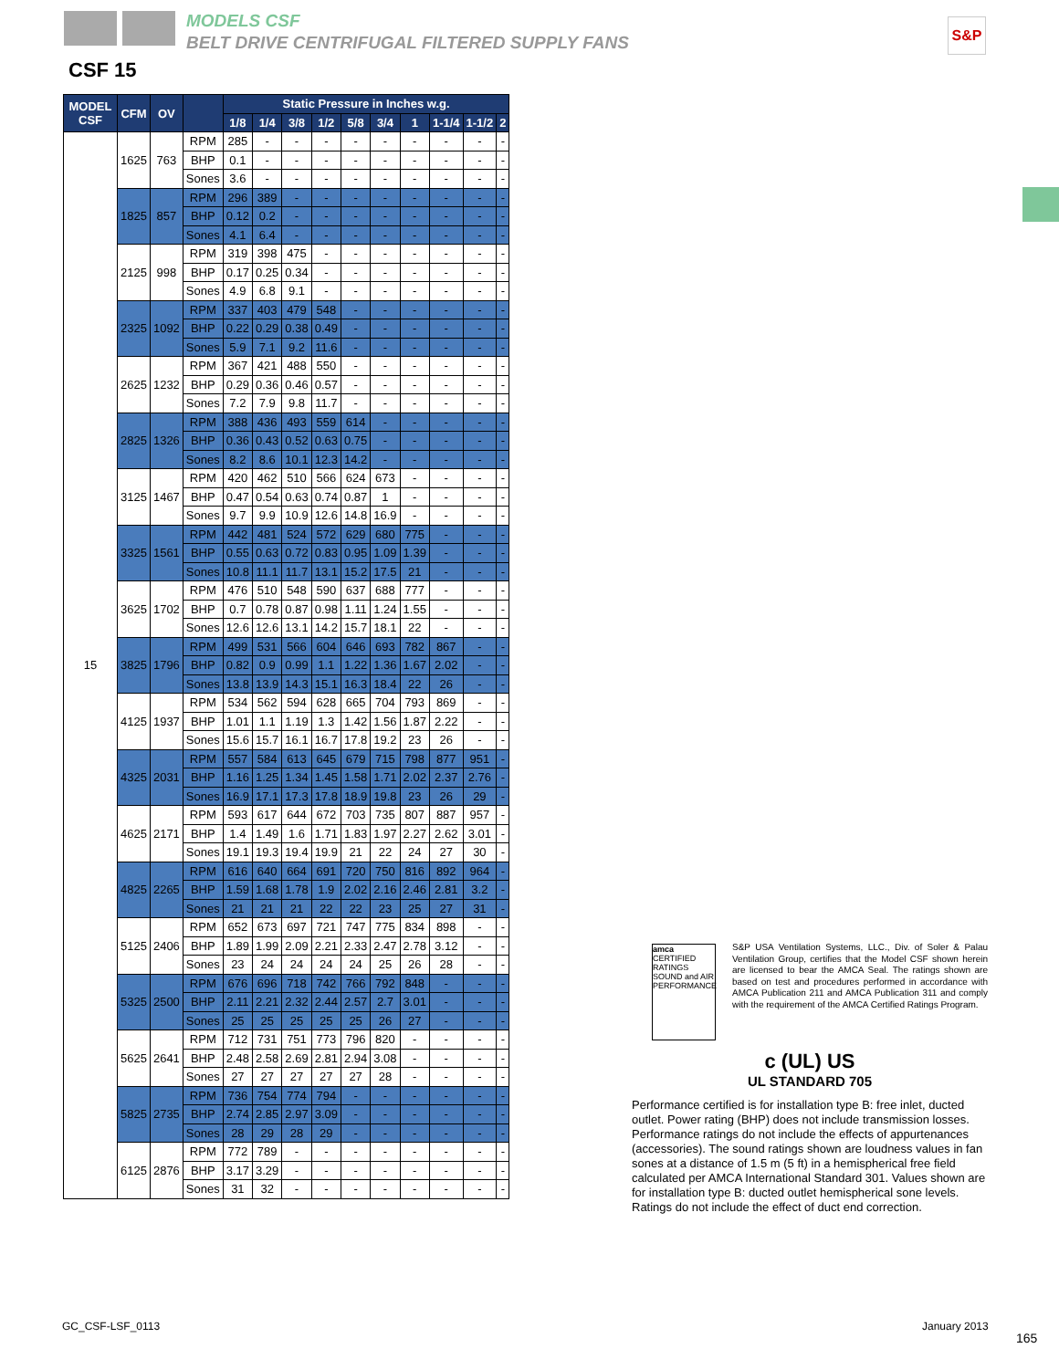MODELS CSF
BELT DRIVE CENTRIFUGAL FILTERED SUPPLY FANS
S&P
CSF 15
| MODEL CSF | CFM | OV | | Static Pressure in Inches w.g. | | | | | | | | | |
| --- | --- | --- | --- | --- | --- | --- | --- | --- | --- | --- | --- | --- | --- |
| | | | | 1/8 | 1/4 | 3/8 | 1/2 | 5/8 | 3/4 | 1 | 1-1/4 | 1-1/2 | 2 |
| 15 | 1625 | 763 | RPM | 285 | - | - | - | - | - | - | - | - | - |
| | | | BHP | 0.1 | - | - | - | - | - | - | - | - | - |
| | | | Sones | 3.6 | - | - | - | - | - | - | - | - | - |
| | 1825 | 857 | RPM | 296 | 389 | - | - | - | - | - | - | - | - |
| | | | BHP | 0.12 | 0.2 | - | - | - | - | - | - | - | - |
| | | | Sones | 4.1 | 6.4 | - | - | - | - | - | - | - | - |
| | 2125 | 998 | RPM | 319 | 398 | 475 | - | - | - | - | - | - | - |
| | | | BHP | 0.17 | 0.25 | 0.34 | - | - | - | - | - | - | - |
| | | | Sones | 4.9 | 6.8 | 9.1 | - | - | - | - | - | - | - |
| | 2325 | 1092 | RPM | 337 | 403 | 479 | 548 | - | - | - | - | - | - |
| | | | BHP | 0.22 | 0.29 | 0.38 | 0.49 | - | - | - | - | - | - |
| | | | Sones | 5.9 | 7.1 | 9.2 | 11.6 | - | - | - | - | - | - |
| | 2625 | 1232 | RPM | 367 | 421 | 488 | 550 | - | - | - | - | - | - |
| | | | BHP | 0.29 | 0.36 | 0.46 | 0.57 | - | - | - | - | - | - |
| | | | Sones | 7.2 | 7.9 | 9.8 | 11.7 | - | - | - | - | - | - |
| | 2825 | 1326 | RPM | 388 | 436 | 493 | 559 | 614 | - | - | - | - | - |
| | | | BHP | 0.36 | 0.43 | 0.52 | 0.63 | 0.75 | - | - | - | - | - |
| | | | Sones | 8.2 | 8.6 | 10.1 | 12.3 | 14.2 | - | - | - | - | - |
| | 3125 | 1467 | RPM | 420 | 462 | 510 | 566 | 624 | 673 | - | - | - | - |
| | | | BHP | 0.47 | 0.54 | 0.63 | 0.74 | 0.87 | 1 | - | - | - | - |
| | | | Sones | 9.7 | 9.9 | 10.9 | 12.6 | 14.8 | 16.9 | - | - | - | - |
| | 3325 | 1561 | RPM | 442 | 481 | 524 | 572 | 629 | 680 | 775 | - | - | - |
| | | | BHP | 0.55 | 0.63 | 0.72 | 0.83 | 0.95 | 1.09 | 1.39 | - | - | - |
| | | | Sones | 10.8 | 11.1 | 11.7 | 13.1 | 15.2 | 17.5 | 21 | - | - | - |
| | 3625 | 1702 | RPM | 476 | 510 | 548 | 590 | 637 | 688 | 777 | - | - | - |
| | | | BHP | 0.7 | 0.78 | 0.87 | 0.98 | 1.11 | 1.24 | 1.55 | - | - | - |
| | | | Sones | 12.6 | 12.6 | 13.1 | 14.2 | 15.7 | 18.1 | 22 | - | - | - |
| | 3825 | 1796 | RPM | 499 | 531 | 566 | 604 | 646 | 693 | 782 | 867 | - | - |
| | | | BHP | 0.82 | 0.9 | 0.99 | 1.1 | 1.22 | 1.36 | 1.67 | 2.02 | - | - |
| | | | Sones | 13.8 | 13.9 | 14.3 | 15.1 | 16.3 | 18.4 | 22 | 26 | - | - |
| | 4125 | 1937 | RPM | 534 | 562 | 594 | 628 | 665 | 704 | 793 | 869 | - | - |
| | | | BHP | 1.01 | 1.1 | 1.19 | 1.3 | 1.42 | 1.56 | 1.87 | 2.22 | - | - |
| | | | Sones | 15.6 | 15.7 | 16.1 | 16.7 | 17.8 | 19.2 | 23 | 26 | - | - |
| | 4325 | 2031 | RPM | 557 | 584 | 613 | 645 | 679 | 715 | 798 | 877 | 951 | - |
| | | | BHP | 1.16 | 1.25 | 1.34 | 1.45 | 1.58 | 1.71 | 2.02 | 2.37 | 2.76 | - |
| | | | Sones | 16.9 | 17.1 | 17.3 | 17.8 | 18.9 | 19.8 | 23 | 26 | 29 | - |
| | 4625 | 2171 | RPM | 593 | 617 | 644 | 672 | 703 | 735 | 807 | 887 | 957 | - |
| | | | BHP | 1.4 | 1.49 | 1.6 | 1.71 | 1.83 | 1.97 | 2.27 | 2.62 | 3.01 | - |
| | | | Sones | 19.1 | 19.3 | 19.4 | 19.9 | 21 | 22 | 24 | 27 | 30 | - |
| | 4825 | 2265 | RPM | 616 | 640 | 664 | 691 | 720 | 750 | 816 | 892 | 964 | - |
| | | | BHP | 1.59 | 1.68 | 1.78 | 1.9 | 2.02 | 2.16 | 2.46 | 2.81 | 3.2 | - |
| | | | Sones | 21 | 21 | 21 | 22 | 22 | 23 | 25 | 27 | 31 | - |
| | 5125 | 2406 | RPM | 652 | 673 | 697 | 721 | 747 | 775 | 834 | 898 | - | - |
| | | | BHP | 1.89 | 1.99 | 2.09 | 2.21 | 2.33 | 2.47 | 2.78 | 3.12 | - | - |
| | | | Sones | 23 | 24 | 24 | 24 | 24 | 25 | 26 | 28 | - | - |
| | 5325 | 2500 | RPM | 676 | 696 | 718 | 742 | 766 | 792 | 848 | - | - | - |
| | | | BHP | 2.11 | 2.21 | 2.32 | 2.44 | 2.57 | 2.7 | 3.01 | - | - | - |
| | | | Sones | 25 | 25 | 25 | 25 | 25 | 26 | 27 | - | - | - |
| | 5625 | 2641 | RPM | 712 | 731 | 751 | 773 | 796 | 820 | - | - | - | - |
| | | | BHP | 2.48 | 2.58 | 2.69 | 2.81 | 2.94 | 3.08 | - | - | - | - |
| | | | Sones | 27 | 27 | 27 | 27 | 27 | 28 | - | - | - | - |
| | 5825 | 2735 | RPM | 736 | 754 | 774 | 794 | - | - | - | - | - | - |
| | | | BHP | 2.74 | 2.85 | 2.97 | 3.09 | - | - | - | - | - | - |
| | | | Sones | 28 | 29 | 28 | 29 | - | - | - | - | - | - |
| | 6125 | 2876 | RPM | 772 | 789 | - | - | - | - | - | - | - | - |
| | | | BHP | 3.17 | 3.29 | - | - | - | - | - | - | - | - |
| | | | Sones | 31 | 32 | - | - | - | - | - | - | - | - |
amca
CERTIFIED RATINGS
SOUND and AIR PERFORMANCE
S&P USA Ventilation Systems, LLC., Div. of Soler & Palau Ventilation Group, certifies that the Model CSF shown herein are licensed to bear the AMCA Seal. The ratings shown are based on test and procedures performed in accordance with AMCA Publication 211 and AMCA Publication 311 and comply with the requirement of the AMCA Certified Ratings Program.
c (UL) US
UL STANDARD 705
Performance certified is for installation type B: free inlet, ducted outlet. Power rating (BHP) does not include transmission losses. Performance ratings do not include the effects of appurtenances (accessories). The sound ratings shown are loudness values in fan sones at a distance of 1.5 m (5 ft) in a hemispherical free field calculated per AMCA International Standard 301. Values shown are for installation type B: ducted outlet hemispherical sone levels. Ratings do not include the effect of duct end correction.
GC_CSF-LSF_0113 January 2013
165